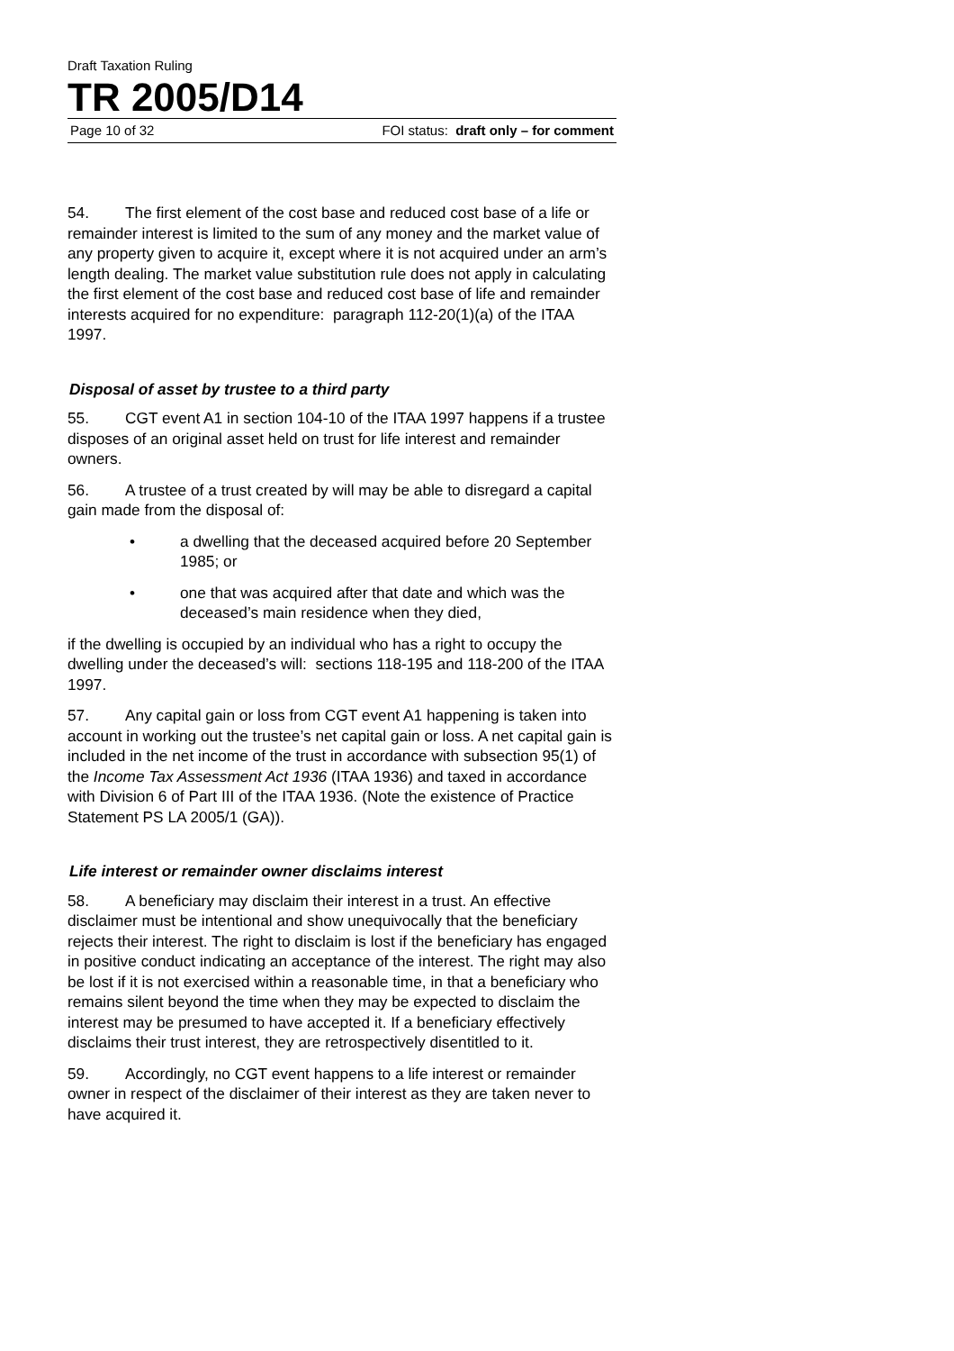Draft Taxation Ruling
TR 2005/D14
Page 10 of 32 FOI status: draft only – for comment
54. The first element of the cost base and reduced cost base of a life or remainder interest is limited to the sum of any money and the market value of any property given to acquire it, except where it is not acquired under an arm’s length dealing. The market value substitution rule does not apply in calculating the first element of the cost base and reduced cost base of life and remainder interests acquired for no expenditure: paragraph 112-20(1)(a) of the ITAA 1997.
Disposal of asset by trustee to a third party
55. CGT event A1 in section 104-10 of the ITAA 1997 happens if a trustee disposes of an original asset held on trust for life interest and remainder owners.
56. A trustee of a trust created by will may be able to disregard a capital gain made from the disposal of:
• a dwelling that the deceased acquired before 20 September 1985; or
• one that was acquired after that date and which was the deceased’s main residence when they died,
if the dwelling is occupied by an individual who has a right to occupy the dwelling under the deceased’s will: sections 118-195 and 118-200 of the ITAA 1997.
57. Any capital gain or loss from CGT event A1 happening is taken into account in working out the trustee’s net capital gain or loss. A net capital gain is included in the net income of the trust in accordance with subsection 95(1) of the Income Tax Assessment Act 1936 (ITAA 1936) and taxed in accordance with Division 6 of Part III of the ITAA 1936. (Note the existence of Practice Statement PS LA 2005/1 (GA)).
Life interest or remainder owner disclaims interest
58. A beneficiary may disclaim their interest in a trust. An effective disclaimer must be intentional and show unequivocally that the beneficiary rejects their interest. The right to disclaim is lost if the beneficiary has engaged in positive conduct indicating an acceptance of the interest. The right may also be lost if it is not exercised within a reasonable time, in that a beneficiary who remains silent beyond the time when they may be expected to disclaim the interest may be presumed to have accepted it. If a beneficiary effectively disclaims their trust interest, they are retrospectively disentitled to it.
59. Accordingly, no CGT event happens to a life interest or remainder owner in respect of the disclaimer of their interest as they are taken never to have acquired it.